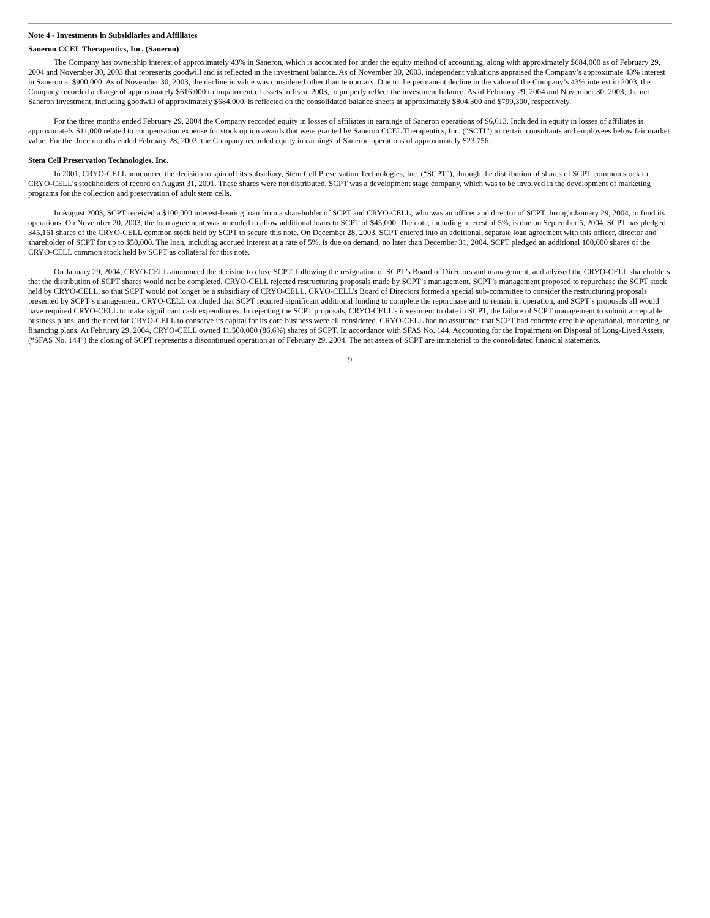Note 4 - Investments in Subsidiaries and Affiliates
Saneron CCEL Therapeutics, Inc. (Saneron)
The Company has ownership interest of approximately 43% in Saneron, which is accounted for under the equity method of accounting, along with approximately $684,000 as of February 29, 2004 and November 30, 2003 that represents goodwill and is reflected in the investment balance. As of November 30, 2003, independent valuations appraised the Company’s approximate 43% interest in Saneron at $900,000. As of November 30, 2003, the decline in value was considered other than temporary. Due to the permanent decline in the value of the Company’s 43% interest in 2003, the Company recorded a charge of approximately $616,000 to impairment of assets in fiscal 2003, to properly reflect the investment balance. As of February 29, 2004 and November 30, 2003, the net Saneron investment, including goodwill of approximately $684,000, is reflected on the consolidated balance sheets at approximately $804,300 and $799,300, respectively.
For the three months ended February 29, 2004 the Company recorded equity in losses of affiliates in earnings of Saneron operations of $6,613. Included in equity in losses of affiliates is approximately $11,000 related to compensation expense for stock option awards that were granted by Saneron CCEL Therapeutics, Inc. (“SCTI”) to certain consultants and employees below fair market value. For the three months ended February 28, 2003, the Company recorded equity in earnings of Saneron operations of approximately $23,756.
Stem Cell Preservation Technologies, Inc.
In 2001, CRYO-CELL announced the decision to spin off its subsidiary, Stem Cell Preservation Technologies, Inc. (“SCPT”), through the distribution of shares of SCPT common stock to CRYO-CELL’s stockholders of record on August 31, 2001. These shares were not distributed. SCPT was a development stage company, which was to be involved in the development of marketing programs for the collection and preservation of adult stem cells.
In August 2003, SCPT received a $100,000 interest-bearing loan from a shareholder of SCPT and CRYO-CELL, who was an officer and director of SCPT through January 29, 2004, to fund its operations. On November 20, 2003, the loan agreement was amended to allow additional loans to SCPT of $45,000. The note, including interest of 5%, is due on September 5, 2004. SCPT has pledged 345,161 shares of the CRYO-CELL common stock held by SCPT to secure this note. On December 28, 2003, SCPT entered into an additional, separate loan agreement with this officer, director and shareholder of SCPT for up to $50,000. The loan, including accrued interest at a rate of 5%, is due on demand, no later than December 31, 2004. SCPT pledged an additional 100,000 shares of the CRYO-CELL common stock held by SCPT as collateral for this note.
On January 29, 2004, CRYO-CELL announced the decision to close SCPT, following the resignation of SCPT’s Board of Directors and management, and advised the CRYO-CELL shareholders that the distribution of SCPT shares would not be completed. CRYO-CELL rejected restructuring proposals made by SCPT’s management. SCPT’s management proposed to repurchase the SCPT stock held by CRYO-CELL, so that SCPT would not longer be a subsidiary of CRYO-CELL. CRYO-CELL’s Board of Directors formed a special sub-committee to consider the restructuring proposals presented by SCPT’s management. CRYO-CELL concluded that SCPT required significant additional funding to complete the repurchase and to remain in operation, and SCPT’s proposals all would have required CRYO-CELL to make significant cash expenditures. In rejecting the SCPT proposals, CRYO-CELL’s investment to date in SCPT, the failure of SCPT management to submit acceptable business plans, and the need for CRYO-CELL to conserve its capital for its core business were all considered. CRYO-CELL had no assurance that SCPT had concrete credible operational, marketing, or financing plans. At February 29, 2004, CRYO-CELL owned 11,500,000 (86.6%) shares of SCPT. In accordance with SFAS No. 144, Accounting for the Impairment on Disposal of Long-Lived Assets, (“SFAS No. 144”) the closing of SCPT represents a discontinued operation as of February 29, 2004. The net assets of SCPT are immaterial to the consolidated financial statements.
9